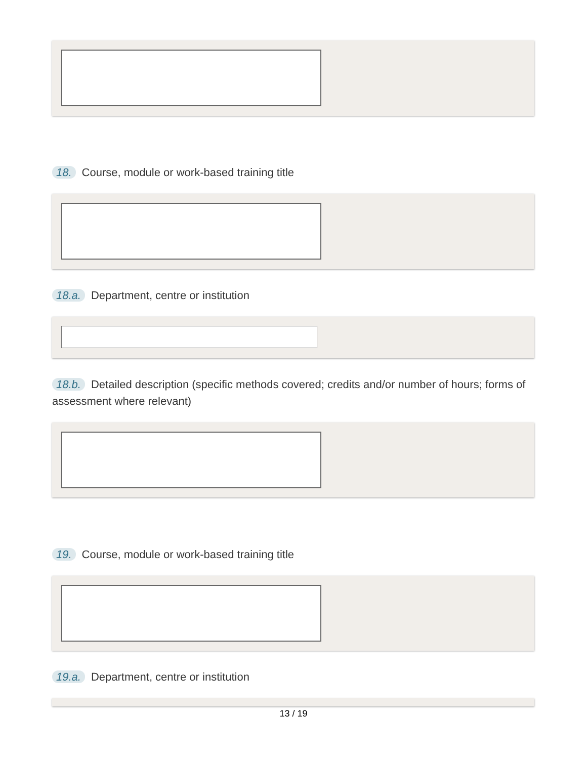18. Course, module or work-based training title
18.a. Department, centre or institution
18.b. Detailed description (specific methods covered; credits and/or number of hours; forms of assessment where relevant)
19. Course, module or work-based training title
19.a. Department, centre or institution
13 / 19